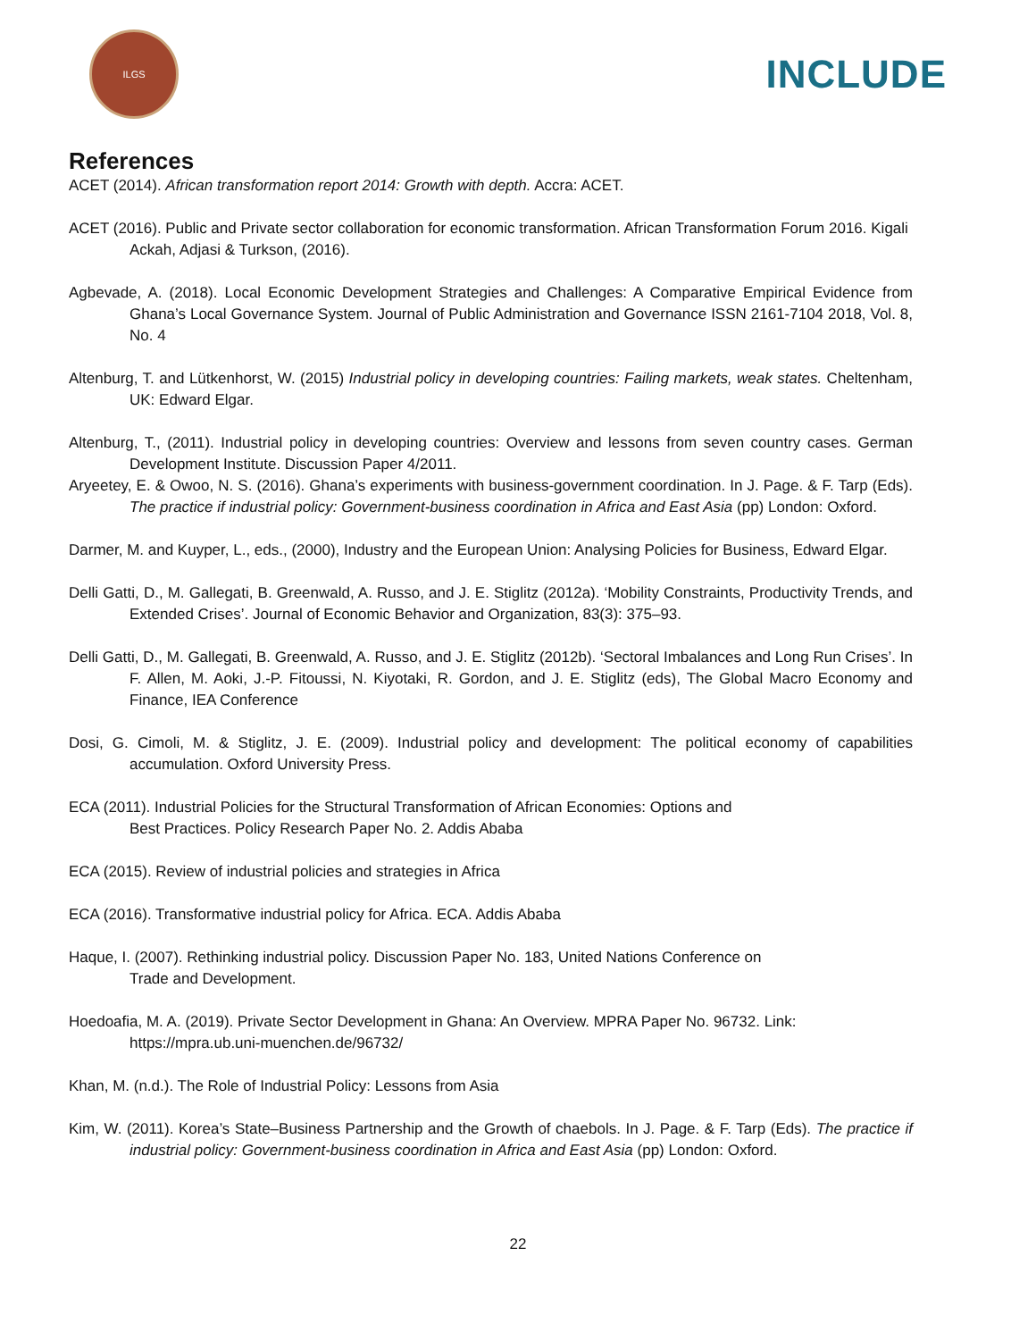ILGS
INCLUDE
References
ACET (2014). African transformation report 2014: Growth with depth. Accra: ACET.
ACET (2016). Public and Private sector collaboration for economic transformation. African Transformation Forum 2016. Kigali
Ackah, Adjasi & Turkson, (2016).
Agbevade, A. (2018). Local Economic Development Strategies and Challenges: A Comparative Empirical Evidence from Ghana’s Local Governance System. Journal of Public Administration and Governance ISSN 2161-7104 2018, Vol. 8, No. 4
Altenburg, T. and Lütkenhorst, W. (2015) Industrial policy in developing countries: Failing markets, weak states. Cheltenham, UK: Edward Elgar.
Altenburg, T., (2011). Industrial policy in developing countries: Overview and lessons from seven country cases. German Development Institute. Discussion Paper 4/2011.
Aryeetey, E. & Owoo, N. S. (2016). Ghana’s experiments with business-government coordination. In J. Page. & F. Tarp (Eds). The practice if industrial policy: Government-business coordination in Africa and East Asia (pp) London: Oxford.
Darmer, M. and Kuyper, L., eds., (2000), Industry and the European Union: Analysing Policies for Business, Edward Elgar.
Delli Gatti, D., M. Gallegati, B. Greenwald, A. Russo, and J. E. Stiglitz (2012a). ‘Mobility Constraints, Productivity Trends, and Extended Crises’. Journal of Economic Behavior and Organization, 83(3): 375–93.
Delli Gatti, D., M. Gallegati, B. Greenwald, A. Russo, and J. E. Stiglitz (2012b). ‘Sectoral Imbalances and Long Run Crises’. In F. Allen, M. Aoki, J.-P. Fitoussi, N. Kiyotaki, R. Gordon, and J. E. Stiglitz (eds), The Global Macro Economy and Finance, IEA Conference
Dosi, G. Cimoli, M. & Stiglitz, J. E. (2009). Industrial policy and development: The political economy of capabilities accumulation. Oxford University Press.
ECA (2011). Industrial Policies for the Structural Transformation of African Economies: Options and
Best Practices. Policy Research Paper No. 2. Addis Ababa
ECA (2015). Review of industrial policies and strategies in Africa
ECA (2016). Transformative industrial policy for Africa. ECA. Addis Ababa
Haque, I. (2007). Rethinking industrial policy. Discussion Paper No. 183, United Nations Conference on
Trade and Development.
Hoedoafia, M. A. (2019). Private Sector Development in Ghana: An Overview. MPRA Paper No. 96732. Link:
https://mpra.ub.uni-muenchen.de/96732/
Khan, M. (n.d.). The Role of Industrial Policy: Lessons from Asia
Kim, W. (2011). Korea’s State–Business Partnership and the Growth of chaebols. In J. Page. & F. Tarp (Eds). The practice if industrial policy: Government-business coordination in Africa and East Asia (pp) London: Oxford.
22